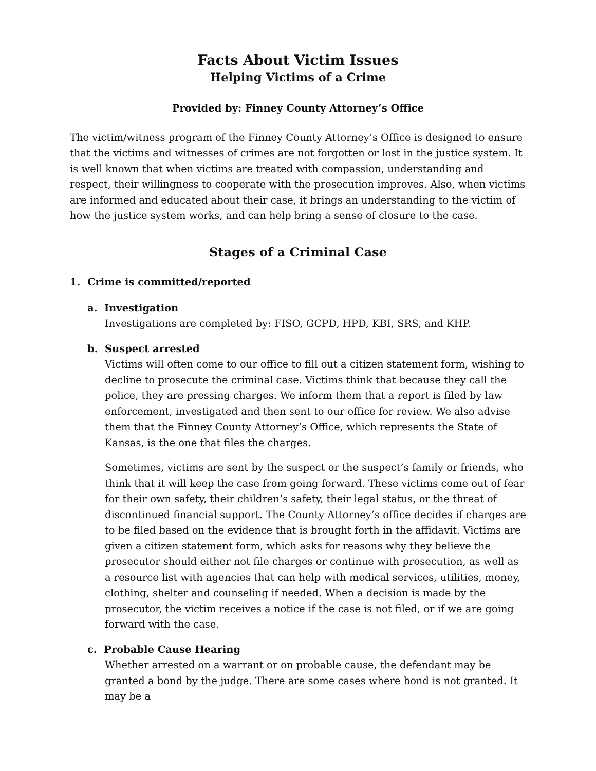Facts About Victim Issues
Helping Victims of a Crime
Provided by: Finney County Attorney’s Office
The victim/witness program of the Finney County Attorney’s Office is designed to ensure that the victims and witnesses of crimes are not forgotten or lost in the justice system. It is well known that when victims are treated with compassion, understanding and respect, their willingness to cooperate with the prosecution improves. Also, when victims are informed and educated about their case, it brings an understanding to the victim of how the justice system works, and can help bring a sense of closure to the case.
Stages of a Criminal Case
1. Crime is committed/reported
a. Investigation
Investigations are completed by: FISO, GCPD, HPD, KBI, SRS, and KHP.
b. Suspect arrested
Victims will often come to our office to fill out a citizen statement form, wishing to decline to prosecute the criminal case. Victims think that because they call the police, they are pressing charges. We inform them that a report is filed by law enforcement, investigated and then sent to our office for review. We also advise them that the Finney County Attorney’s Office, which represents the State of Kansas, is the one that files the charges.
Sometimes, victims are sent by the suspect or the suspect’s family or friends, who think that it will keep the case from going forward. These victims come out of fear for their own safety, their children’s safety, their legal status, or the threat of discontinued financial support. The County Attorney’s office decides if charges are to be filed based on the evidence that is brought forth in the affidavit. Victims are given a citizen statement form, which asks for reasons why they believe the prosecutor should either not file charges or continue with prosecution, as well as a resource list with agencies that can help with medical services, utilities, money, clothing, shelter and counseling if needed. When a decision is made by the prosecutor, the victim receives a notice if the case is not filed, or if we are going forward with the case.
c. Probable Cause Hearing
Whether arrested on a warrant or on probable cause, the defendant may be granted a bond by the judge. There are some cases where bond is not granted. It may be a